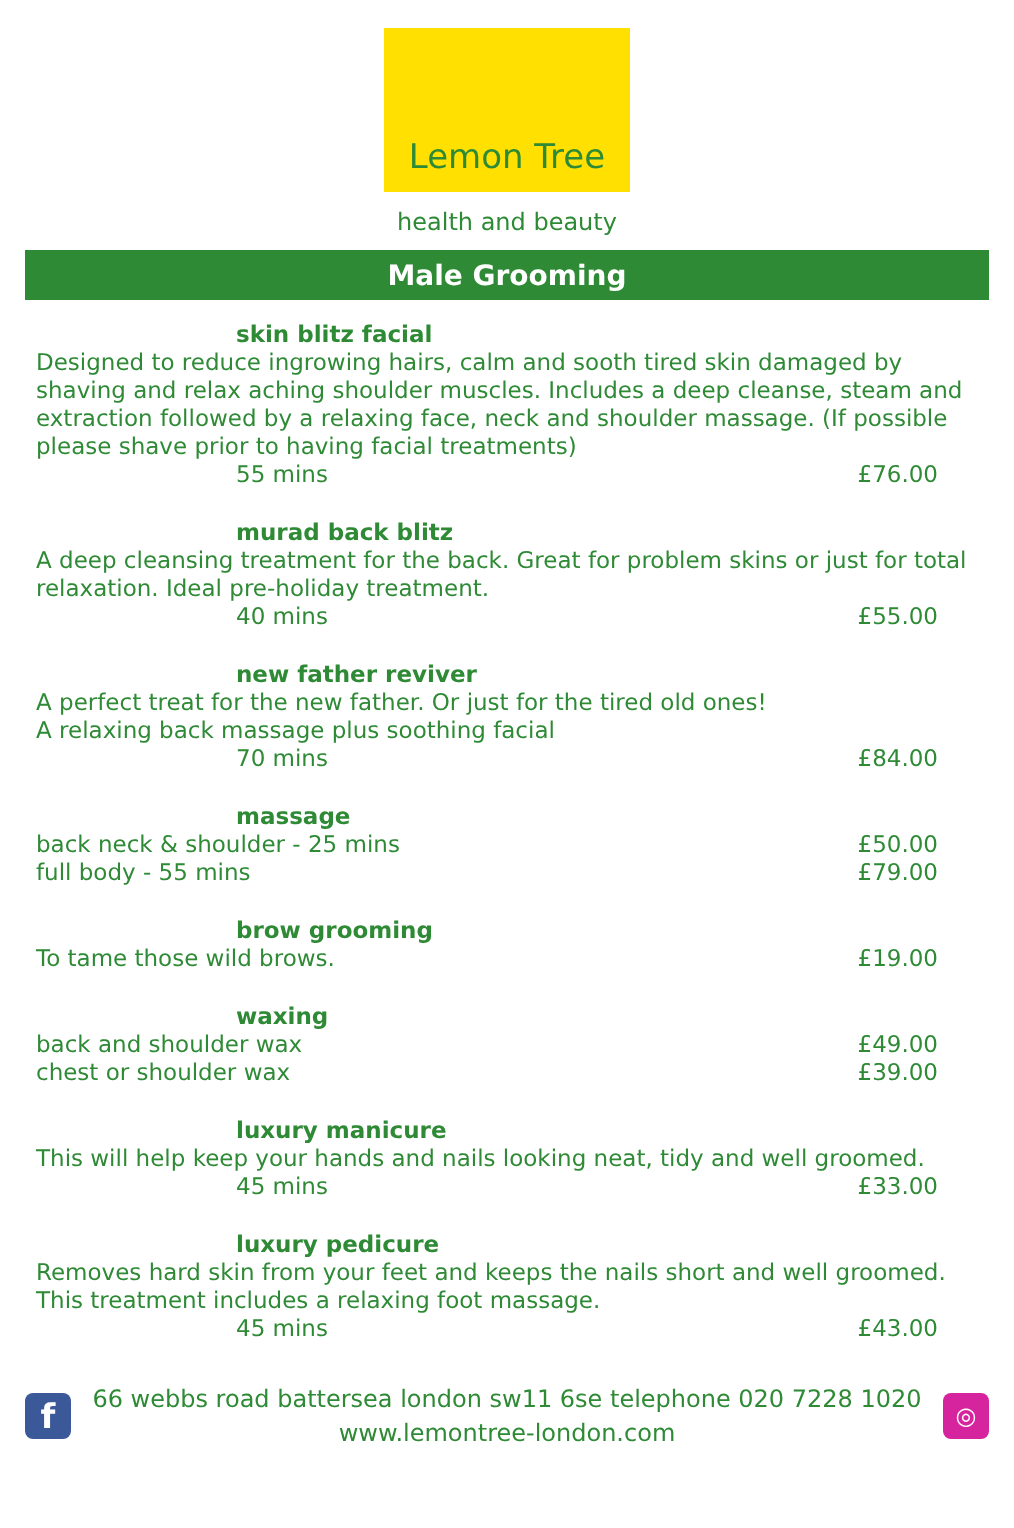Lemon Tree
health and beauty
Male Grooming
skin blitz facial
Designed to reduce ingrowing hairs, calm and sooth tired skin damaged by shaving and relax aching shoulder muscles. Includes a deep cleanse, steam and extraction followed by a relaxing face, neck and shoulder massage. (If possible please shave prior to having facial treatments)
55 mins £76.00
murad back blitz
A deep cleansing treatment for the back. Great for problem skins or just for total relaxation. Ideal pre-holiday treatment.
40 mins £55.00
new father reviver
A perfect treat for the new father. Or just for the tired old ones!
A relaxing back massage plus soothing facial
70 mins £84.00
massage
back neck & shoulder - 25 mins £50.00
full body - 55 mins £79.00
brow grooming
To tame those wild brows. £19.00
waxing
back and shoulder wax £49.00
chest or shoulder wax £39.00
luxury manicure
This will help keep your hands and nails looking neat, tidy and well groomed.
45 mins £33.00
luxury pedicure
Removes hard skin from your feet and keeps the nails short and well groomed. This treatment includes a relaxing foot massage.
45 mins £43.00
f
66 webbs road battersea london sw11 6se telephone 020 7228 1020
www.lemontree-london.com
◎